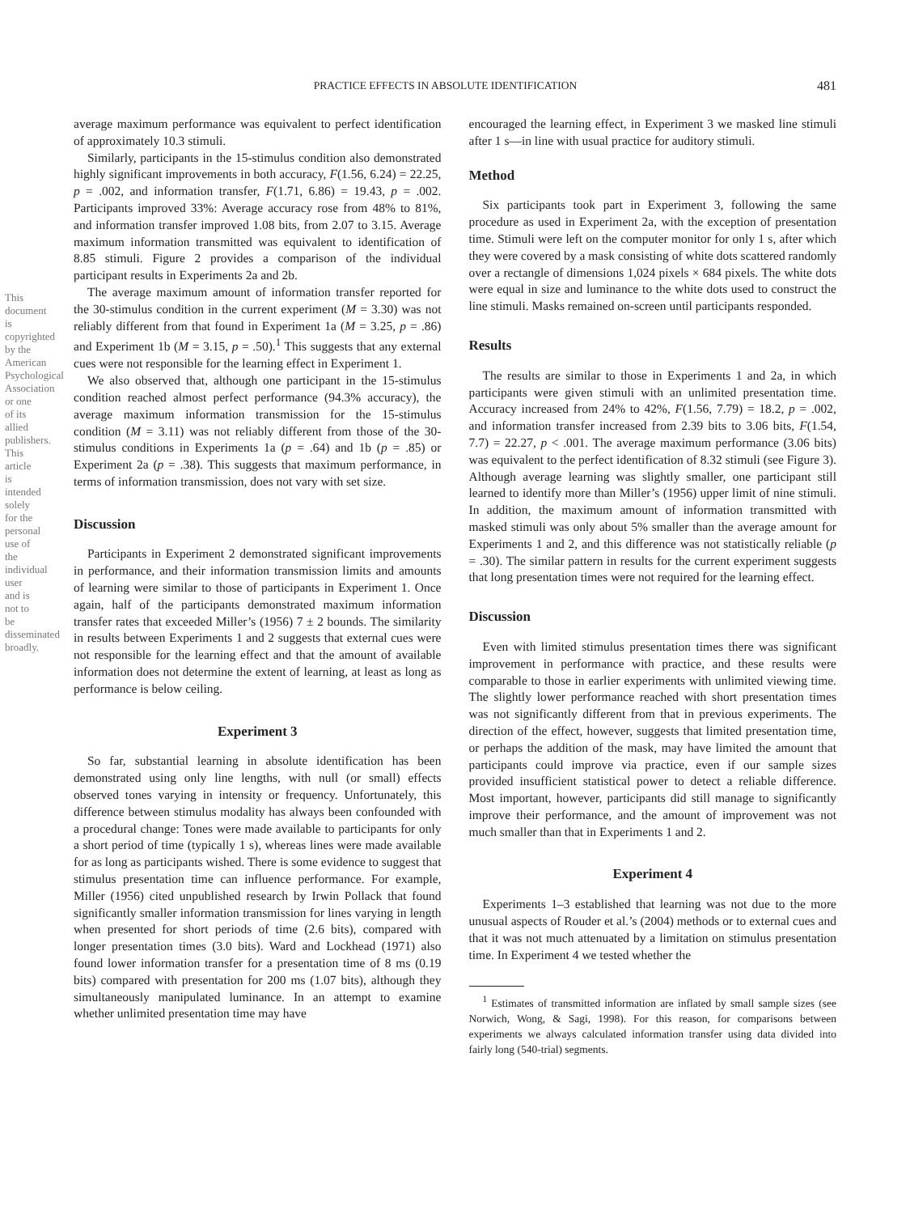PRACTICE EFFECTS IN ABSOLUTE IDENTIFICATION 481
This document is copyrighted by the American Psychological Association or one of its allied publishers. This article is intended solely for the personal use of the individual user and is not to be disseminated broadly.
average maximum performance was equivalent to perfect identification of approximately 10.3 stimuli.
Similarly, participants in the 15-stimulus condition also demonstrated highly significant improvements in both accuracy, F(1.56, 6.24) = 22.25, p = .002, and information transfer, F(1.71, 6.86) = 19.43, p = .002. Participants improved 33%: Average accuracy rose from 48% to 81%, and information transfer improved 1.08 bits, from 2.07 to 3.15. Average maximum information transmitted was equivalent to identification of 8.85 stimuli. Figure 2 provides a comparison of the individual participant results in Experiments 2a and 2b.
The average maximum amount of information transfer reported for the 30-stimulus condition in the current experiment (M = 3.30) was not reliably different from that found in Experiment 1a (M = 3.25, p = .86) and Experiment 1b (M = 3.15, p = .50).<sup>1</sup> This suggests that any external cues were not responsible for the learning effect in Experiment 1.
We also observed that, although one participant in the 15-stimulus condition reached almost perfect performance (94.3% accuracy), the average maximum information transmission for the 15-stimulus condition (M = 3.11) was not reliably different from those of the 30-stimulus conditions in Experiments 1a (p = .64) and 1b (p = .85) or Experiment 2a (p = .38). This suggests that maximum performance, in terms of information transmission, does not vary with set size.
Discussion
Participants in Experiment 2 demonstrated significant improvements in performance, and their information transmission limits and amounts of learning were similar to those of participants in Experiment 1. Once again, half of the participants demonstrated maximum information transfer rates that exceeded Miller’s (1956) 7 ± 2 bounds. The similarity in results between Experiments 1 and 2 suggests that external cues were not responsible for the learning effect and that the amount of available information does not determine the extent of learning, at least as long as performance is below ceiling.
Experiment 3
So far, substantial learning in absolute identification has been demonstrated using only line lengths, with null (or small) effects observed tones varying in intensity or frequency. Unfortunately, this difference between stimulus modality has always been confounded with a procedural change: Tones were made available to participants for only a short period of time (typically 1 s), whereas lines were made available for as long as participants wished. There is some evidence to suggest that stimulus presentation time can influence performance. For example, Miller (1956) cited unpublished research by Irwin Pollack that found significantly smaller information transmission for lines varying in length when presented for short periods of time (2.6 bits), compared with longer presentation times (3.0 bits). Ward and Lockhead (1971) also found lower information transfer for a presentation time of 8 ms (0.19 bits) compared with presentation for 200 ms (1.07 bits), although they simultaneously manipulated luminance. In an attempt to examine whether unlimited presentation time may have
encouraged the learning effect, in Experiment 3 we masked line stimuli after 1 s—in line with usual practice for auditory stimuli.
Method
Six participants took part in Experiment 3, following the same procedure as used in Experiment 2a, with the exception of presentation time. Stimuli were left on the computer monitor for only 1 s, after which they were covered by a mask consisting of white dots scattered randomly over a rectangle of dimensions 1,024 pixels × 684 pixels. The white dots were equal in size and luminance to the white dots used to construct the line stimuli. Masks remained on-screen until participants responded.
Results
The results are similar to those in Experiments 1 and 2a, in which participants were given stimuli with an unlimited presentation time. Accuracy increased from 24% to 42%, F(1.56, 7.79) = 18.2, p = .002, and information transfer increased from 2.39 bits to 3.06 bits, F(1.54, 7.7) = 22.27, p < .001. The average maximum performance (3.06 bits) was equivalent to the perfect identification of 8.32 stimuli (see Figure 3). Although average learning was slightly smaller, one participant still learned to identify more than Miller’s (1956) upper limit of nine stimuli. In addition, the maximum amount of information transmitted with masked stimuli was only about 5% smaller than the average amount for Experiments 1 and 2, and this difference was not statistically reliable (p = .30). The similar pattern in results for the current experiment suggests that long presentation times were not required for the learning effect.
Discussion
Even with limited stimulus presentation times there was significant improvement in performance with practice, and these results were comparable to those in earlier experiments with unlimited viewing time. The slightly lower performance reached with short presentation times was not significantly different from that in previous experiments. The direction of the effect, however, suggests that limited presentation time, or perhaps the addition of the mask, may have limited the amount that participants could improve via practice, even if our sample sizes provided insufficient statistical power to detect a reliable difference. Most important, however, participants did still manage to significantly improve their performance, and the amount of improvement was not much smaller than that in Experiments 1 and 2.
Experiment 4
Experiments 1–3 established that learning was not due to the more unusual aspects of Rouder et al.’s (2004) methods or to external cues and that it was not much attenuated by a limitation on stimulus presentation time. In Experiment 4 we tested whether the
<sup>1</sup> Estimates of transmitted information are inflated by small sample sizes (see Norwich, Wong, & Sagi, 1998). For this reason, for comparisons between experiments we always calculated information transfer using data divided into fairly long (540-trial) segments.